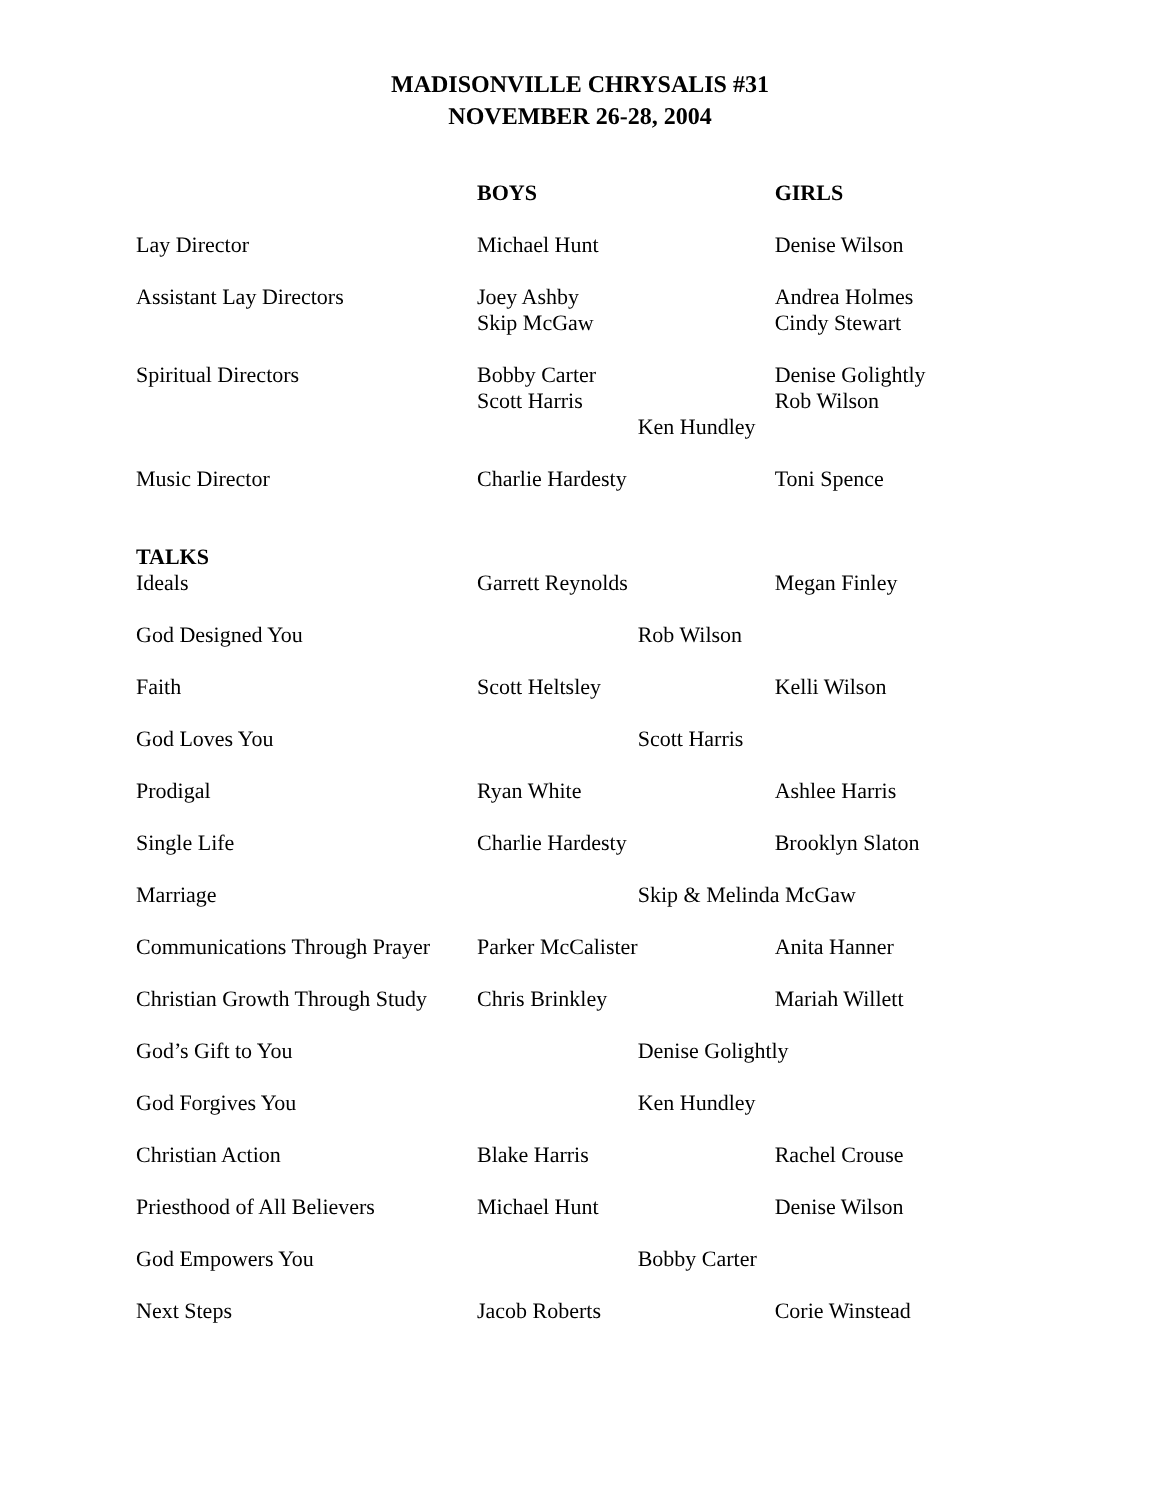MADISONVILLE CHRYSALIS #31
NOVEMBER 26-28, 2004
| | BOYS | | GIRLS |
| Lay Director | Michael Hunt | | Denise Wilson |
| Assistant Lay Directors | Joey Ashby Skip McGaw | | Andrea Holmes Cindy Stewart |
| Spiritual Directors | Bobby Carter Scott Harris | Ken Hundley | Denise Golightly Rob Wilson |
| Music Director | Charlie Hardesty | | Toni Spence |
| TALKS | | | |
| Ideals | Garrett Reynolds | | Megan Finley |
| God Designed You | | Rob Wilson | |
| Faith | Scott Heltsley | | Kelli Wilson |
| God Loves You | | Scott Harris | |
| Prodigal | Ryan White | | Ashlee Harris |
| Single Life | Charlie Hardesty | | Brooklyn Slaton |
| Marriage | | Skip & Melinda McGaw | |
| Communications Through Prayer | Parker McCalister | | Anita Hanner |
| Christian Growth Through Study | Chris Brinkley | | Mariah Willett |
| God’s Gift to You | | Denise Golightly | |
| God Forgives You | | Ken Hundley | |
| Christian Action | Blake Harris | | Rachel Crouse |
| Priesthood of All Believers | Michael Hunt | | Denise Wilson |
| God Empowers You | | Bobby Carter | |
| Next Steps | Jacob Roberts | | Corie Winstead |